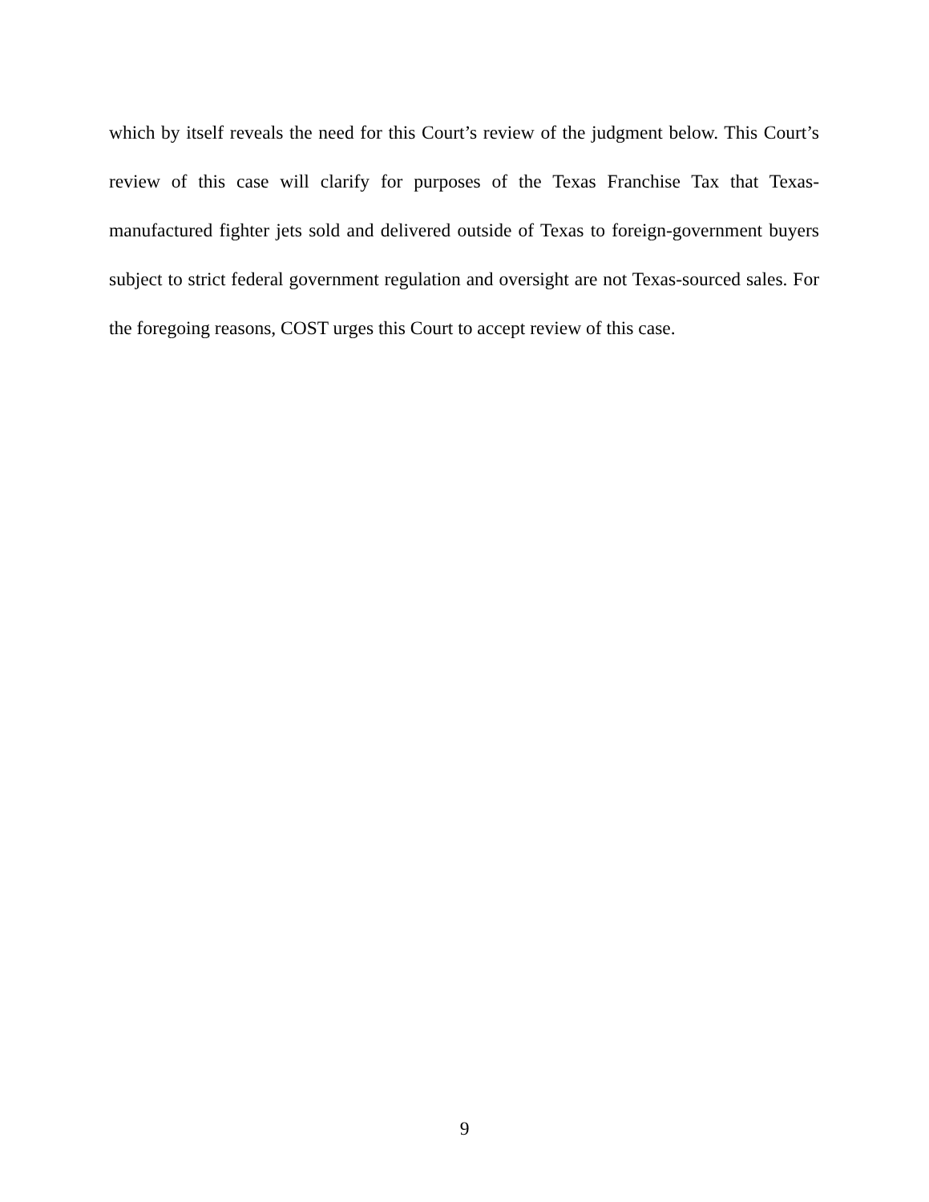which by itself reveals the need for this Court’s review of the judgment below. This Court’s review of this case will clarify for purposes of the Texas Franchise Tax that Texas-manufactured fighter jets sold and delivered outside of Texas to foreign-government buyers subject to strict federal government regulation and oversight are not Texas-sourced sales. For the foregoing reasons, COST urges this Court to accept review of this case.
9